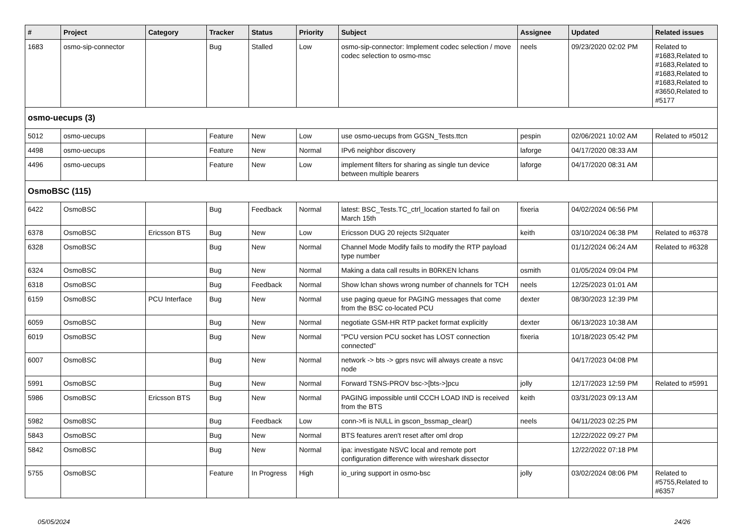| # | Project | Category | Tracker | Status | Priority | Subject | Assignee | Updated | Related issues |
| --- | --- | --- | --- | --- | --- | --- | --- | --- | --- |
| 1683 | osmo-sip-connector | | Bug | Stalled | Low | osmo-sip-connector: Implement codec selection / move codec selection to osmo-msc | neels | 09/23/2020 02:02 PM | Related to #1683,Related to #1683,Related to #1683,Related to #1683,Related to #3650,Related to #5177 |
| osmo-uecups (3) | | | | | | | | | |
| 5012 | osmo-uecups | | Feature | New | Low | use osmo-uecups from GGSN_Tests.ttcn | pespin | 02/06/2021 10:02 AM | Related to #5012 |
| 4498 | osmo-uecups | | Feature | New | Normal | IPv6 neighbor discovery | laforge | 04/17/2020 08:33 AM | |
| 4496 | osmo-uecups | | Feature | New | Low | implement filters for sharing as single tun device between multiple bearers | laforge | 04/17/2020 08:31 AM | |
| OsmoBSC (115) | | | | | | | | | |
| 6422 | OsmoBSC | | Bug | Feedback | Normal | latest: BSC_Tests.TC_ctrl_location started fo fail on March 15th | fixeria | 04/02/2024 06:56 PM | |
| 6378 | OsmoBSC | Ericsson BTS | Bug | New | Low | Ericsson DUG 20 rejects SI2quater | keith | 03/10/2024 06:38 PM | Related to #6378 |
| 6328 | OsmoBSC | | Bug | New | Normal | Channel Mode Modify fails to modify the RTP payload type number | | 01/12/2024 06:24 AM | Related to #6328 |
| 6324 | OsmoBSC | | Bug | New | Normal | Making a data call results in B0RKEN lchans | osmith | 01/05/2024 09:04 PM | |
| 6318 | OsmoBSC | | Bug | Feedback | Normal | Show lchan shows wrong number of channels for TCH | neels | 12/25/2023 01:01 AM | |
| 6159 | OsmoBSC | PCU Interface | Bug | New | Normal | use paging queue for PAGING messages that come from the BSC co-located PCU | dexter | 08/30/2023 12:39 PM | |
| 6059 | OsmoBSC | | Bug | New | Normal | negotiate GSM-HR RTP packet format explicitly | dexter | 06/13/2023 10:38 AM | |
| 6019 | OsmoBSC | | Bug | New | Normal | "PCU version PCU socket has LOST connection connected" | fixeria | 10/18/2023 05:42 PM | |
| 6007 | OsmoBSC | | Bug | New | Normal | network -> bts -> gprs nsvc will always create a nsvc node | | 04/17/2023 04:08 PM | |
| 5991 | OsmoBSC | | Bug | New | Normal | Forward TSNS-PROV bsc->[bts->]pcu | jolly | 12/17/2023 12:59 PM | Related to #5991 |
| 5986 | OsmoBSC | Ericsson BTS | Bug | New | Normal | PAGING impossible until CCCH LOAD IND is received from the BTS | keith | 03/31/2023 09:13 AM | |
| 5982 | OsmoBSC | | Bug | Feedback | Low | conn->fi is NULL in gscon_bssmap_clear() | neels | 04/11/2023 02:25 PM | |
| 5843 | OsmoBSC | | Bug | New | Normal | BTS features aren't reset after oml drop | | 12/22/2022 09:27 PM | |
| 5842 | OsmoBSC | | Bug | New | Normal | ipa: investigate NSVC local and remote port configuration difference with wireshark dissector | | 12/22/2022 07:18 PM | |
| 5755 | OsmoBSC | | Feature | In Progress | High | io_uring support in osmo-bsc | jolly | 03/02/2024 08:06 PM | Related to #5755,Related to #6357 |
05/05/2024 24/26